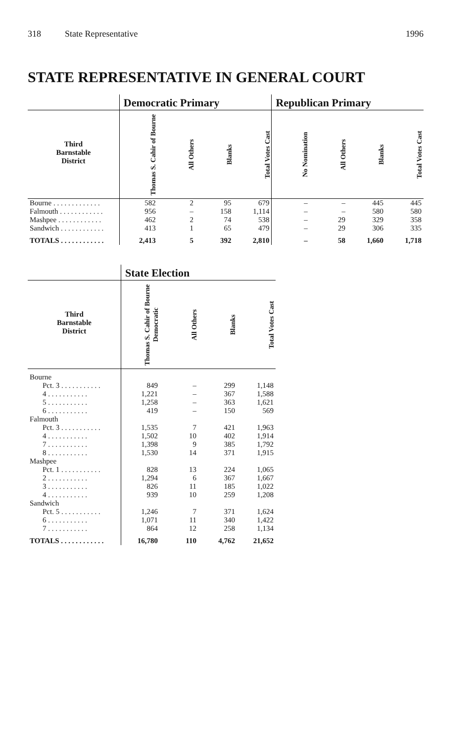318 State Representative 1996
STATE REPRESENTATIVE IN GENERAL COURT
| | Democratic Primary | | | | Republican Primary | | | |
| --- | --- | --- | --- | --- | --- | --- | --- | --- |
| Third Barnstable District | Thomas S. Cahir of Bourne | All Others | Blanks | Total Votes Cast | No Nomination | All Others | Blanks | Total Votes Cast |
| Bourne . . . . . . . . . . . . . | 582 | 2 | 95 | 679 | – | – | 445 | 445 |
| Falmouth . . . . . . . . . . . . | 956 | – | 158 | 1,114 | – | – | 580 | 580 |
| Mashpee . . . . . . . . . . . . | 462 | 2 | 74 | 538 | – | 29 | 329 | 358 |
| Sandwich . . . . . . . . . . . . | 413 | 1 | 65 | 479 | – | 29 | 306 | 335 |
| TOTALS . . . . . . . . . . . . | 2,413 | 5 | 392 | 2,810 | – | 58 | 1,660 | 1,718 |
| | State Election | | | |
| --- | --- | --- | --- | --- |
| Third Barnstable District | Thomas S. Cahir of Bourne Democratic | All Others | Blanks | Total Votes Cast |
| Bourne | | | | |
| Pct. 3 . . . . . . . . . . . | 849 | – | 299 | 1,148 |
| 4 . . . . . . . . . . . | 1,221 | – | 367 | 1,588 |
| 5 . . . . . . . . . . . | 1,258 | – | 363 | 1,621 |
| 6 . . . . . . . . . . . | 419 | – | 150 | 569 |
| Falmouth | | | | |
| Pct. 3 . . . . . . . . . . . | 1,535 | 7 | 421 | 1,963 |
| 4 . . . . . . . . . . . | 1,502 | 10 | 402 | 1,914 |
| 7 . . . . . . . . . . . | 1,398 | 9 | 385 | 1,792 |
| 8 . . . . . . . . . . . | 1,530 | 14 | 371 | 1,915 |
| Mashpee | | | | |
| Pct. 1 . . . . . . . . . . . | 828 | 13 | 224 | 1,065 |
| 2 . . . . . . . . . . . | 1,294 | 6 | 367 | 1,667 |
| 3 . . . . . . . . . . . | 826 | 11 | 185 | 1,022 |
| 4 . . . . . . . . . . . | 939 | 10 | 259 | 1,208 |
| Sandwich | | | | |
| Pct. 5 . . . . . . . . . . . | 1,246 | 7 | 371 | 1,624 |
| 6 . . . . . . . . . . . | 1,071 | 11 | 340 | 1,422 |
| 7 . . . . . . . . . . . | 864 | 12 | 258 | 1,134 |
| TOTALS . . . . . . . . . . . . | 16,780 | 110 | 4,762 | 21,652 |